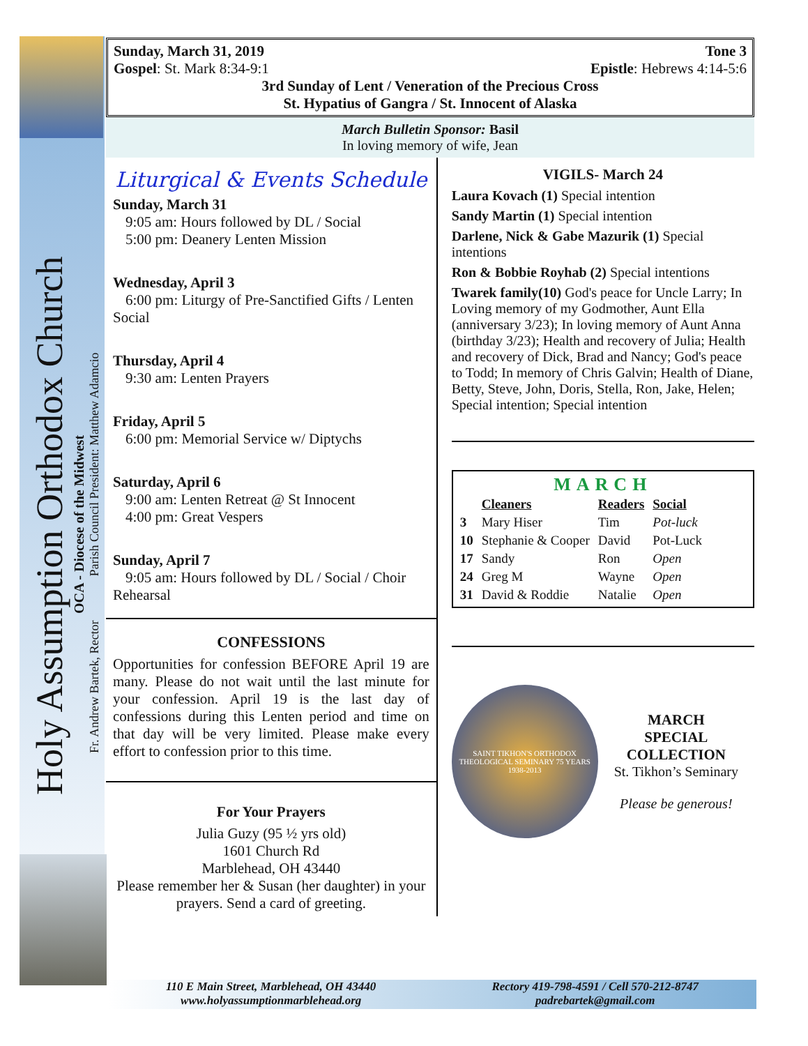Holy Assumption Orthodox Church
OCA - Diocese of the Midwest
Fr. Andrew Bartek, Rector Parish Council President: Matthew Adamcio
Sunday, March 31, 2019 Tone 3
Gospel: St. Mark 8:34-9:1 Epistle: Hebrews 4:14-5:6
3rd Sunday of Lent / Veneration of the Precious Cross
St. Hypatius of Gangra / St. Innocent of Alaska
March Bulletin Sponsor: Basil
In loving memory of wife, Jean
Liturgical & Events Schedule
Sunday, March 31
9:05 am: Hours followed by DL / Social
5:00 pm: Deanery Lenten Mission
Wednesday, April 3
6:00 pm: Liturgy of Pre-Sanctified Gifts / Lenten Social
Thursday, April 4
9:30 am: Lenten Prayers
Friday, April 5
6:00 pm: Memorial Service w/ Diptychs
Saturday, April 6
9:00 am: Lenten Retreat @ St Innocent
4:00 pm: Great Vespers
Sunday, April 7
9:05 am: Hours followed by DL / Social / Choir Rehearsal
CONFESSIONS
Opportunities for confession BEFORE April 19 are many. Please do not wait until the last minute for your confession. April 19 is the last day of confessions during this Lenten period and time on that day will be very limited. Please make every effort to confession prior to this time.
For Your Prayers
Julia Guzy (95 ½ yrs old)
1601 Church Rd
Marblehead, OH 43440
Please remember her & Susan (her daughter) in your prayers. Send a card of greeting.
VIGILS- March 24
Laura Kovach (1) Special intention
Sandy Martin (1) Special intention
Darlene, Nick & Gabe Mazurik (1) Special intentions
Ron & Bobbie Royhab (2) Special intentions
Twarek family(10) God's peace for Uncle Larry; In Loving memory of my Godmother, Aunt Ella (anniversary 3/23); In loving memory of Aunt Anna (birthday 3/23); Health and recovery of Julia; Health and recovery of Dick, Brad and Nancy; God's peace to Todd; In memory of Chris Galvin; Health of Diane, Betty, Steve, John, Doris, Stella, Ron, Jake, Helen; Special intention; Special intention
MARCH
| | Cleaners | Readers | Social |
| --- | --- | --- | --- |
| 3 | Mary Hiser | Tim | Pot-luck |
| 10 | Stephanie & Cooper | David | Pot-Luck |
| 17 | Sandy | Ron | Open |
| 24 | Greg M | Wayne | Open |
| 31 | David & Roddie | Natalie | Open |
SAINT TIKHON'S ORTHODOX THEOLOGICAL SEMINARY 75 YEARS 1938-2013
MARCH
SPECIAL
COLLECTION
St. Tikhon’s Seminary
Please be generous!
110 E Main Street, Marblehead, OH 43440
www.holyassumptionmarblehead.org
Rectory 419-798-4591 / Cell 570-212-8747
padrebartek@gmail.com